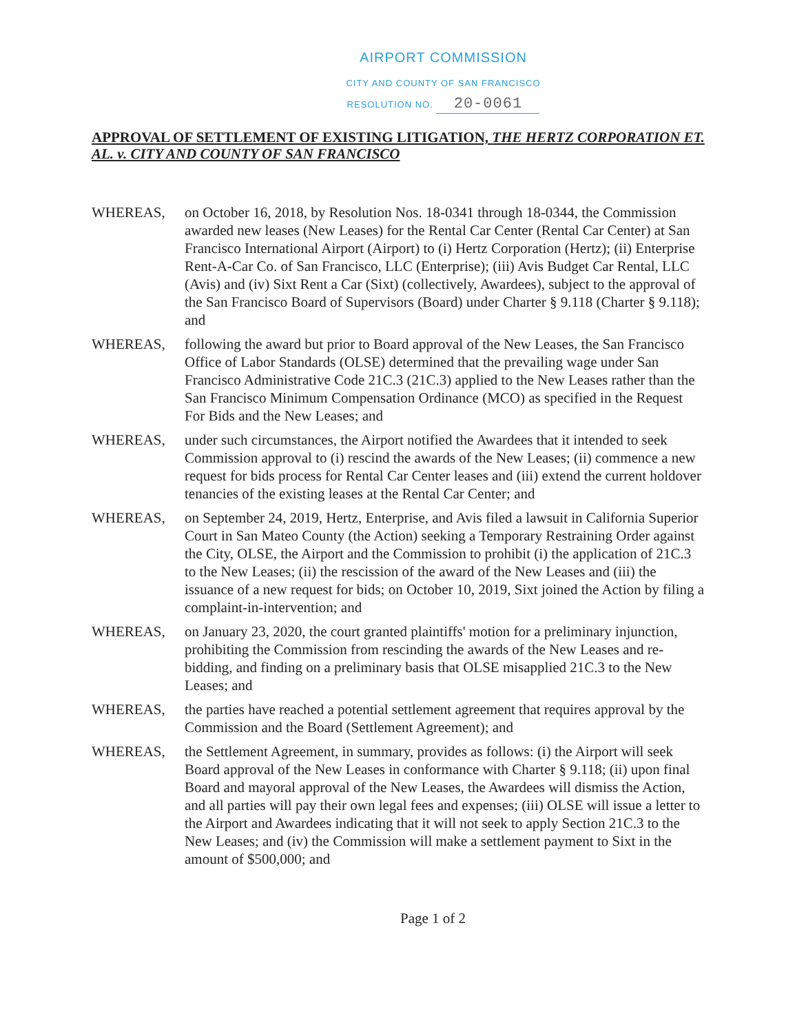AIRPORT COMMISSION
CITY AND COUNTY OF SAN FRANCISCO
RESOLUTION NO. 20-0061
APPROVAL OF SETTLEMENT OF EXISTING LITIGATION, THE HERTZ CORPORATION ET. AL. v. CITY AND COUNTY OF SAN FRANCISCO
WHEREAS, on October 16, 2018, by Resolution Nos. 18-0341 through 18-0344, the Commission awarded new leases (New Leases) for the Rental Car Center (Rental Car Center) at San Francisco International Airport (Airport) to (i) Hertz Corporation (Hertz); (ii) Enterprise Rent-A-Car Co. of San Francisco, LLC (Enterprise); (iii) Avis Budget Car Rental, LLC (Avis) and (iv) Sixt Rent a Car (Sixt) (collectively, Awardees), subject to the approval of the San Francisco Board of Supervisors (Board) under Charter § 9.118 (Charter § 9.118); and
WHEREAS, following the award but prior to Board approval of the New Leases, the San Francisco Office of Labor Standards (OLSE) determined that the prevailing wage under San Francisco Administrative Code 21C.3 (21C.3) applied to the New Leases rather than the San Francisco Minimum Compensation Ordinance (MCO) as specified in the Request For Bids and the New Leases; and
WHEREAS, under such circumstances, the Airport notified the Awardees that it intended to seek Commission approval to (i) rescind the awards of the New Leases; (ii) commence a new request for bids process for Rental Car Center leases and (iii) extend the current holdover tenancies of the existing leases at the Rental Car Center; and
WHEREAS, on September 24, 2019, Hertz, Enterprise, and Avis filed a lawsuit in California Superior Court in San Mateo County (the Action) seeking a Temporary Restraining Order against the City, OLSE, the Airport and the Commission to prohibit (i) the application of 21C.3 to the New Leases; (ii) the rescission of the award of the New Leases and (iii) the issuance of a new request for bids; on October 10, 2019, Sixt joined the Action by filing a complaint-in-intervention; and
WHEREAS, on January 23, 2020, the court granted plaintiffs' motion for a preliminary injunction, prohibiting the Commission from rescinding the awards of the New Leases and re-bidding, and finding on a preliminary basis that OLSE misapplied 21C.3 to the New Leases; and
WHEREAS, the parties have reached a potential settlement agreement that requires approval by the Commission and the Board (Settlement Agreement); and
WHEREAS, the Settlement Agreement, in summary, provides as follows: (i) the Airport will seek Board approval of the New Leases in conformance with Charter § 9.118; (ii) upon final Board and mayoral approval of the New Leases, the Awardees will dismiss the Action, and all parties will pay their own legal fees and expenses; (iii) OLSE will issue a letter to the Airport and Awardees indicating that it will not seek to apply Section 21C.3 to the New Leases; and (iv) the Commission will make a settlement payment to Sixt in the amount of $500,000; and
Page 1 of 2